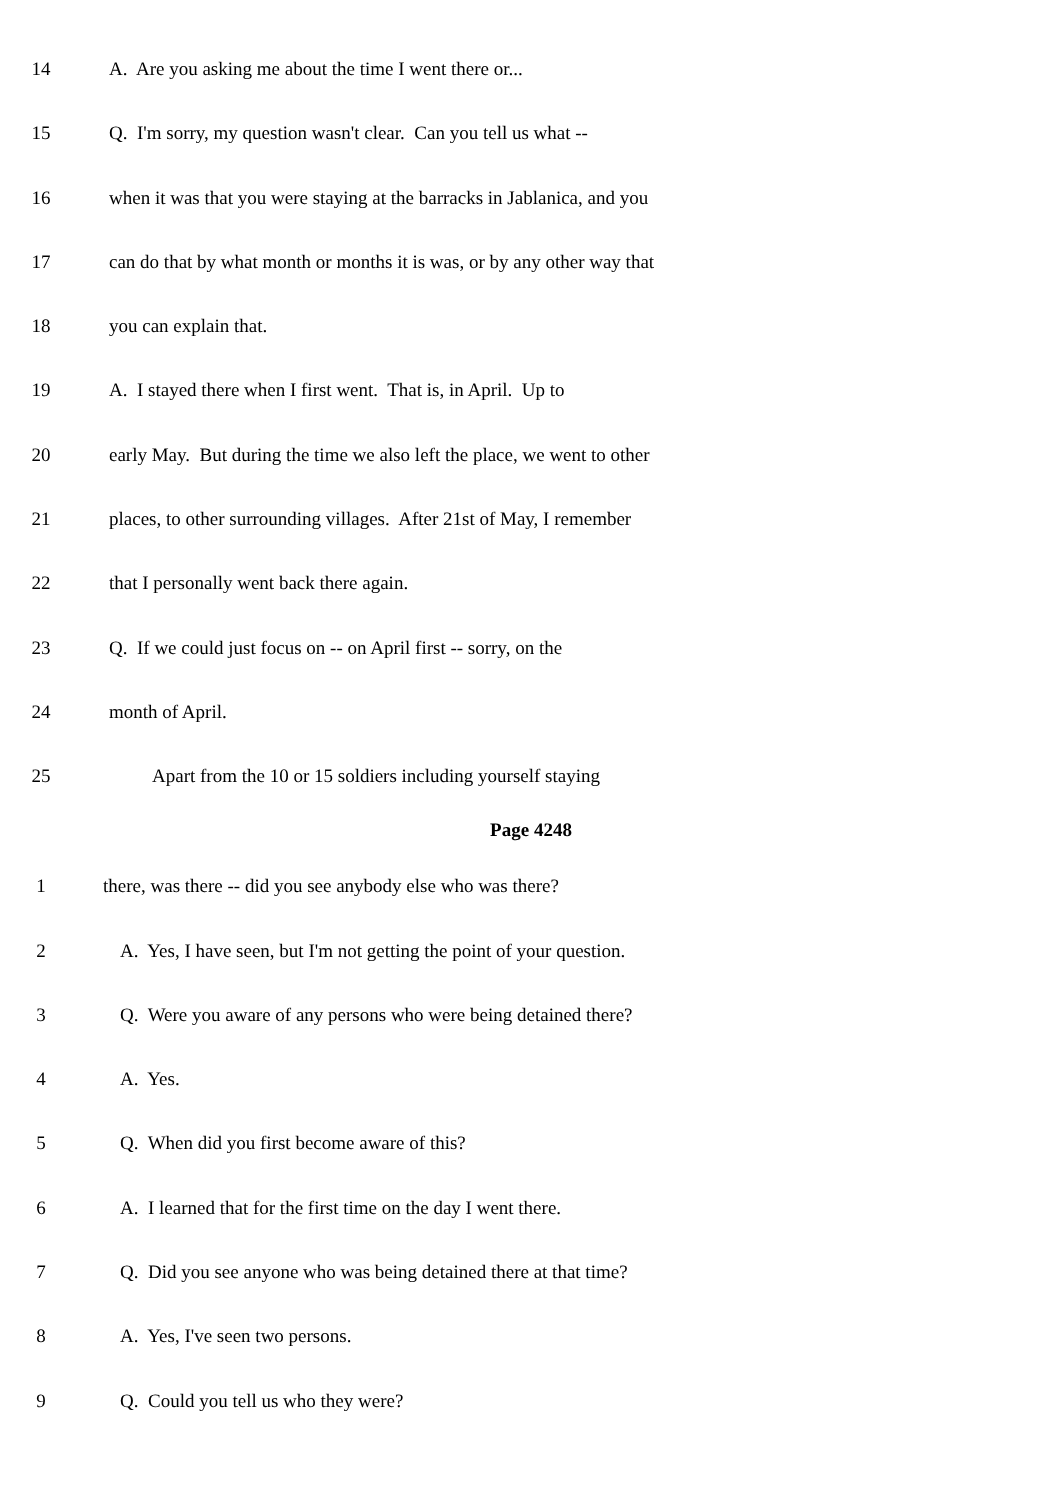14 A. Are you asking me about the time I went there or...
15 Q. I'm sorry, my question wasn't clear. Can you tell us what --
16 when it was that you were staying at the barracks in Jablanica, and you
17 can do that by what month or months it is was, or by any other way that
18 you can explain that.
19 A. I stayed there when I first went. That is, in April. Up to
20 early May. But during the time we also left the place, we went to other
21 places, to other surrounding villages. After 21st of May, I remember
22 that I personally went back there again.
23 Q. If we could just focus on -- on April first -- sorry, on the
24 month of April.
25 Apart from the 10 or 15 soldiers including yourself staying
Page 4248
1 there, was there -- did you see anybody else who was there?
2 A. Yes, I have seen, but I'm not getting the point of your question.
3 Q. Were you aware of any persons who were being detained there?
4 A. Yes.
5 Q. When did you first become aware of this?
6 A. I learned that for the first time on the day I went there.
7 Q. Did you see anyone who was being detained there at that time?
8 A. Yes, I've seen two persons.
9 Q. Could you tell us who they were?